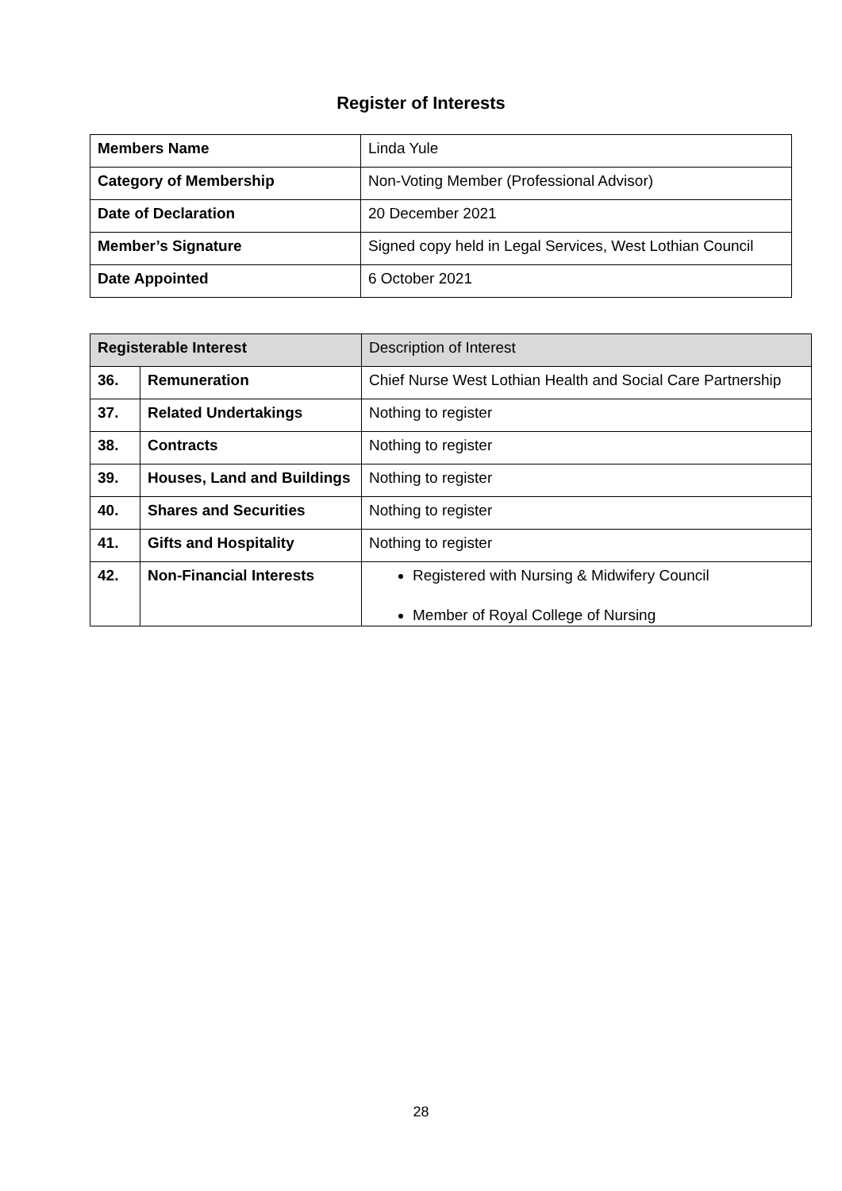Register of Interests
| Members Name | Linda Yule |
| Category of Membership | Non-Voting Member (Professional Advisor) |
| Date of Declaration | 20 December 2021 |
| Member’s Signature | Signed copy held in Legal Services, West Lothian Council |
| Date Appointed | 6 October 2021 |
| Registerable Interest | | Description of Interest |
| 36. | Remuneration | Chief Nurse West Lothian Health and Social Care Partnership |
| 37. | Related Undertakings | Nothing to register |
| 38. | Contracts | Nothing to register |
| 39. | Houses, Land and Buildings | Nothing to register |
| 40. | Shares and Securities | Nothing to register |
| 41. | Gifts and Hospitality | Nothing to register |
| 42. | Non-Financial Interests | Registered with Nursing & Midwifery Council Member of Royal College of Nursing |
28